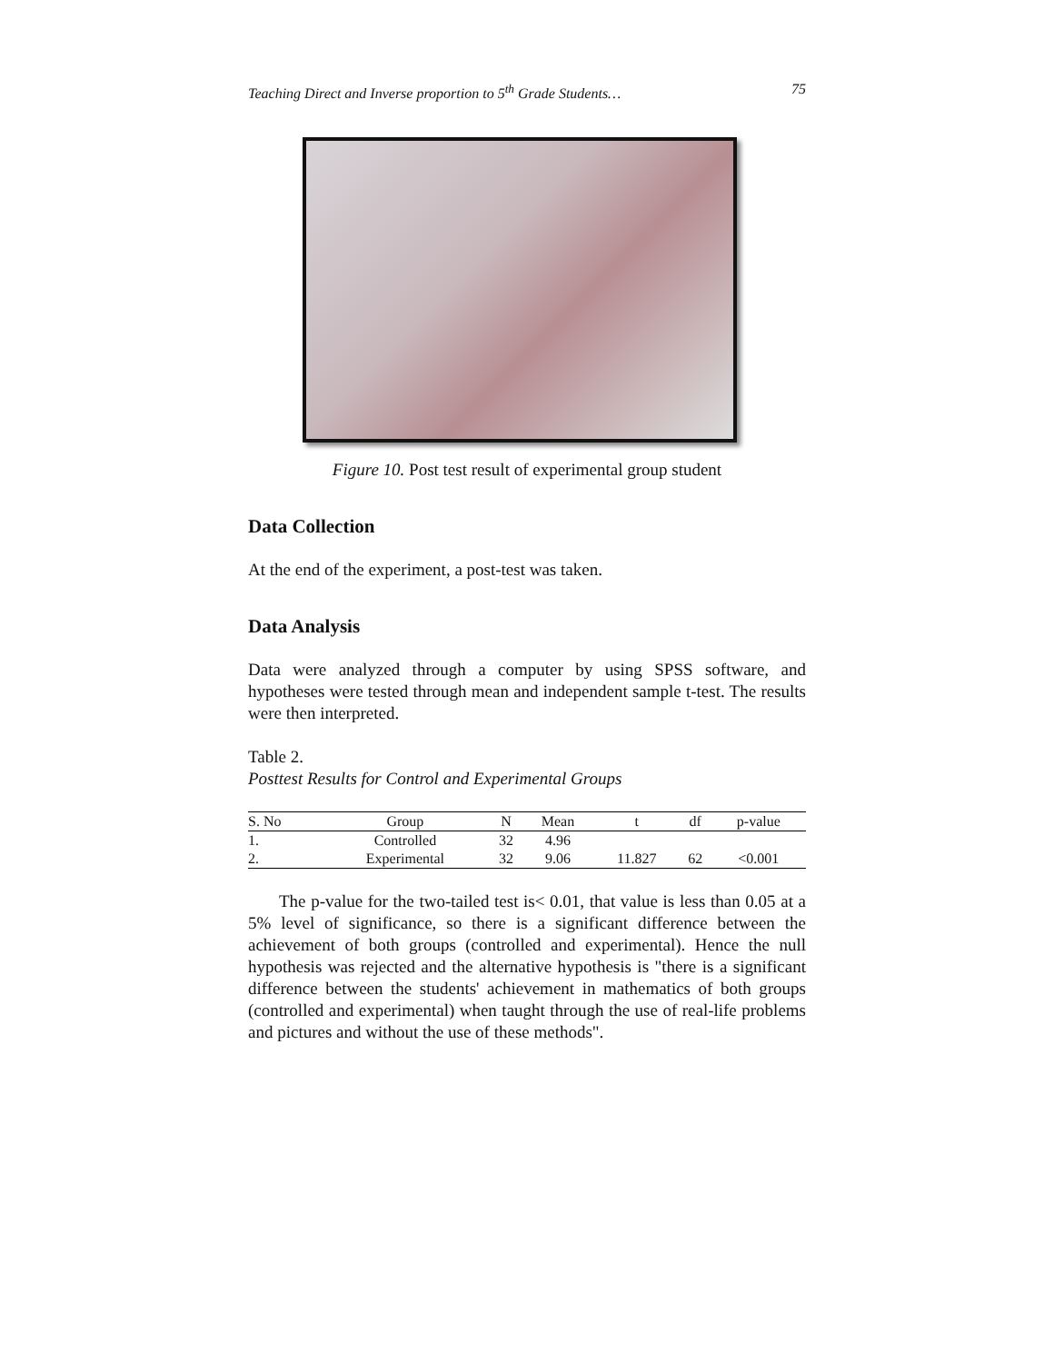Teaching Direct and Inverse proportion to 5<sup>th</sup> Grade Students… 75
Figure 10. Post test result of experimental group student
Data Collection
At the end of the experiment, a post-test was taken.
Data Analysis
Data were analyzed through a computer by using SPSS software, and hypotheses were tested through mean and independent sample t-test. The results were then interpreted.
Table 2.
Posttest Results for Control and Experimental Groups
| S. No | Group | N | Mean | t | df | p-value |
| --- | --- | --- | --- | --- | --- | --- |
| 1. | Controlled | 32 | 4.96 | | | |
| 2. | Experimental | 32 | 9.06 | 11.827 | 62 | <0.001 |
The p-value for the two-tailed test is< 0.01, that value is less than 0.05 at a 5% level of significance, so there is a significant difference between the achievement of both groups (controlled and experimental). Hence the null hypothesis was rejected and the alternative hypothesis is "there is a significant difference between the students' achievement in mathematics of both groups (controlled and experimental) when taught through the use of real-life problems and pictures and without the use of these methods".